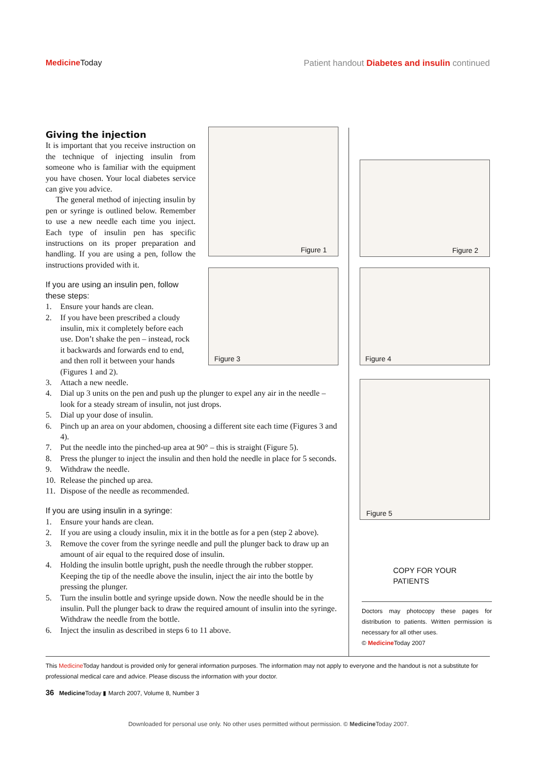Medicine Today Patient handout Diabetes and insulin continued
Giving the injection
It is important that you receive instruction on the technique of injecting insulin from someone who is familiar with the equipment you have chosen. Your local diabetes service can give you advice.
The general method of injecting insulin by pen or syringe is outlined below. Remember to use a new needle each time you inject. Each type of insulin pen has specific instructions on its proper preparation and handling. If you are using a pen, follow the instructions provided with it.
If you are using an insulin pen, follow these steps:
1. Ensure your hands are clean.
2. If you have been prescribed a cloudy insulin, mix it completely before each use. Don’t shake the pen – instead, rock it backwards and forwards end to end, and then roll it between your hands (Figures 1 and 2).
3. Attach a new needle.
4. Dial up 3 units on the pen and push up the plunger to expel any air in the needle – look for a steady stream of insulin, not just drops.
5. Dial up your dose of insulin.
6. Pinch up an area on your abdomen, choosing a different site each time (Figures 3 and 4).
7. Put the needle into the pinched-up area at 90° – this is straight (Figure 5).
8. Press the plunger to inject the insulin and then hold the needle in place for 5 seconds.
9. Withdraw the needle.
10. Release the pinched up area.
11. Dispose of the needle as recommended.
If you are using insulin in a syringe:
1. Ensure your hands are clean.
2. If you are using a cloudy insulin, mix it in the bottle as for a pen (step 2 above).
3. Remove the cover from the syringe needle and pull the plunger back to draw up an amount of air equal to the required dose of insulin.
4. Holding the insulin bottle upright, push the needle through the rubber stopper. Keeping the tip of the needle above the insulin, inject the air into the bottle by pressing the plunger.
5. Turn the insulin bottle and syringe upside down. Now the needle should be in the insulin. Pull the plunger back to draw the required amount of insulin into the syringe. Withdraw the needle from the bottle.
6. Inject the insulin as described in steps 6 to 11 above.
Figure 1
Figure 2
Figure 3 Figure 4
Figure 5
COPY FOR YOUR PATIENTS
Doctors may photocopy these pages for distribution to patients. Written permission is necessary for all other uses.
© Medicine Today 2007
This Medicine Today handout is provided only for general information purposes. The information may not apply to everyone and the handout is not a substitute for professional medical care and advice. Please discuss the information with your doctor.
36 Medicine Today ▮ March 2007, Volume 8, Number 3
Downloaded for personal use only. No other uses permitted without permission. © Medicine Today 2007.